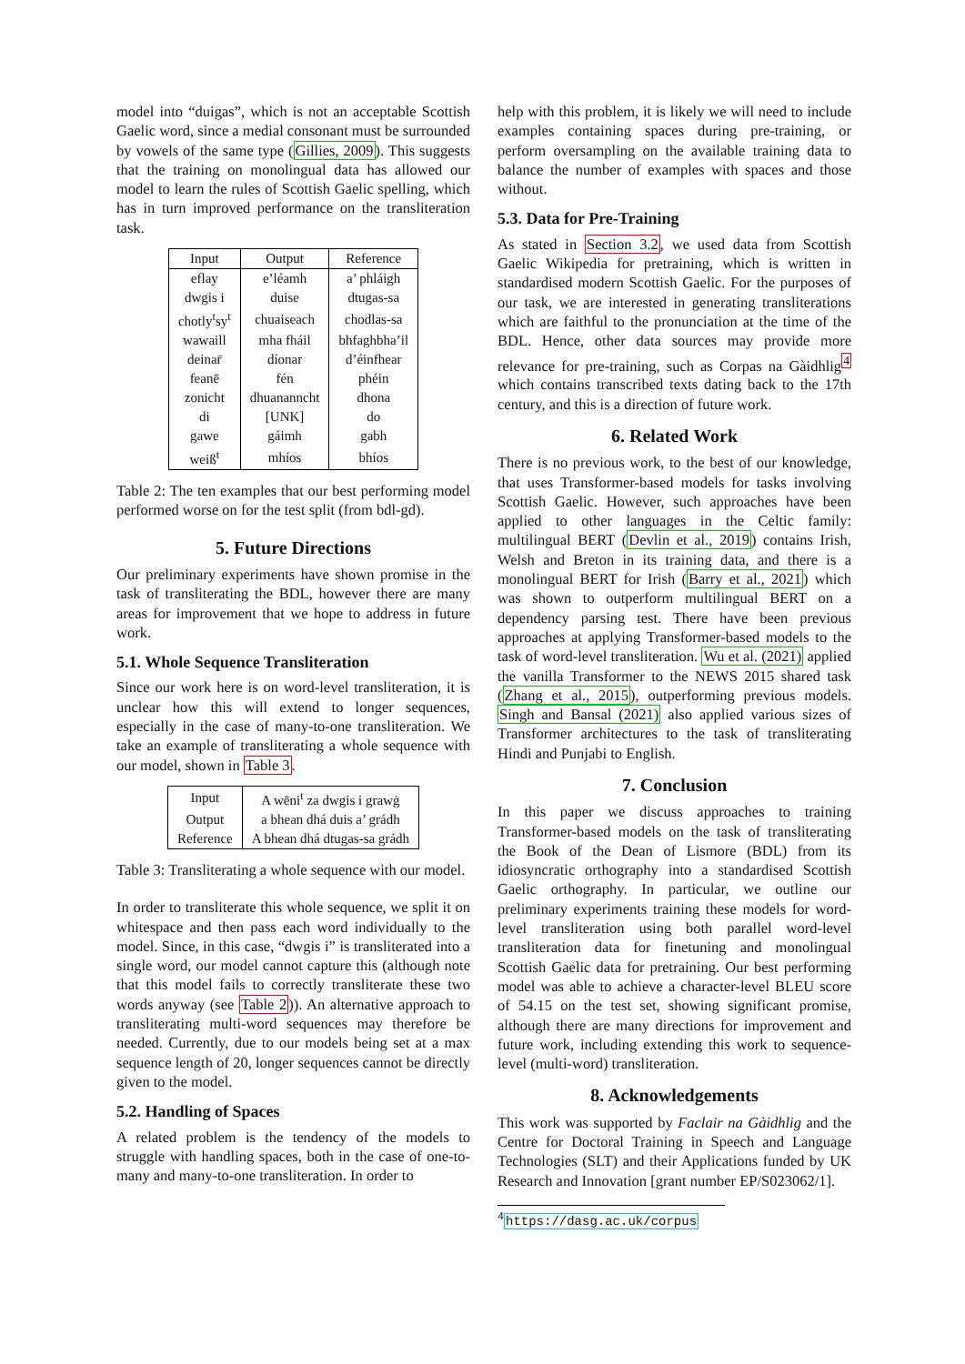model into “duigas”, which is not an acceptable Scottish Gaelic word, since a medial consonant must be surrounded by vowels of the same type (Gillies, 2009). This suggests that the training on monolingual data has allowed our model to learn the rules of Scottish Gaelic spelling, which has in turn improved performance on the transliteration task.
| Input | Output | Reference |
| --- | --- | --- |
| eflay | e’léamh | a’ phláigh |
| dwgis i | duise | dtugas-sa |
| chotly<sup>t</sup>sy<sup>t</sup> | chuaiseach | chodlas-sa |
| wawaill | mha fháil | bhfaghbha’il |
| deinar̄ | díonar | d’éinfhear |
| feanē | fén | phéin |
| zonicht | dhuananncht | dhona |
| di | [UNK] | do |
| gawe | gáimh | gabh |
| weiß<sup>t</sup> | mhíos | bhíos |
Table 2: The ten examples that our best performing model performed worse on for the test split (from bdl-gd).
5. Future Directions
Our preliminary experiments have shown promise in the task of transliterating the BDL, however there are many areas for improvement that we hope to address in future work.
5.1. Whole Sequence Transliteration
Since our work here is on word-level transliteration, it is unclear how this will extend to longer sequences, especially in the case of many-to-one transliteration. We take an example of transliterating a whole sequence with our model, shown in Table 3.
| Input | A wēni<sup>t</sup> za dwgis i grawġ |
| Output | a bhean dhá duis a’ grádh |
| Reference | A bhean dhá dtugas-sa grádh |
Table 3: Transliterating a whole sequence with our model.
In order to transliterate this whole sequence, we split it on whitespace and then pass each word individually to the model. Since, in this case, “dwgis i” is transliterated into a single word, our model cannot capture this (although note that this model fails to correctly transliterate these two words anyway (see Table 2)). An alternative approach to transliterating multi-word sequences may therefore be needed. Currently, due to our models being set at a max sequence length of 20, longer sequences cannot be directly given to the model.
5.2. Handling of Spaces
A related problem is the tendency of the models to struggle with handling spaces, both in the case of one-to-many and many-to-one transliteration. In order to
help with this problem, it is likely we will need to include examples containing spaces during pre-training, or perform oversampling on the available training data to balance the number of examples with spaces and those without.
5.3. Data for Pre-Training
As stated in Section 3.2, we used data from Scottish Gaelic Wikipedia for pretraining, which is written in standardised modern Scottish Gaelic. For the purposes of our task, we are interested in generating transliterations which are faithful to the pronunciation at the time of the BDL. Hence, other data sources may provide more relevance for pre-training, such as Corpas na Gàidhlig<sup>4</sup> which contains transcribed texts dating back to the 17th century, and this is a direction of future work.
6. Related Work
There is no previous work, to the best of our knowledge, that uses Transformer-based models for tasks involving Scottish Gaelic. However, such approaches have been applied to other languages in the Celtic family: multilingual BERT (Devlin et al., 2019) contains Irish, Welsh and Breton in its training data, and there is a monolingual BERT for Irish (Barry et al., 2021) which was shown to outperform multilingual BERT on a dependency parsing test. There have been previous approaches at applying Transformer-based models to the task of word-level transliteration. Wu et al. (2021) applied the vanilla Transformer to the NEWS 2015 shared task (Zhang et al., 2015), outperforming previous models. Singh and Bansal (2021) also applied various sizes of Transformer architectures to the task of transliterating Hindi and Punjabi to English.
7. Conclusion
In this paper we discuss approaches to training Transformer-based models on the task of transliterating the Book of the Dean of Lismore (BDL) from its idiosyncratic orthography into a standardised Scottish Gaelic orthography. In particular, we outline our preliminary experiments training these models for word-level transliteration using both parallel word-level transliteration data for finetuning and monolingual Scottish Gaelic data for pretraining. Our best performing model was able to achieve a character-level BLEU score of 54.15 on the test set, showing significant promise, although there are many directions for improvement and future work, including extending this work to sequence-level (multi-word) transliteration.
8. Acknowledgements
This work was supported by Faclair na Gàidhlig and the Centre for Doctoral Training in Speech and Language Technologies (SLT) and their Applications funded by UK Research and Innovation [grant number EP/S023062/1].
<sup>4</sup> https://dasg.ac.uk/corpus